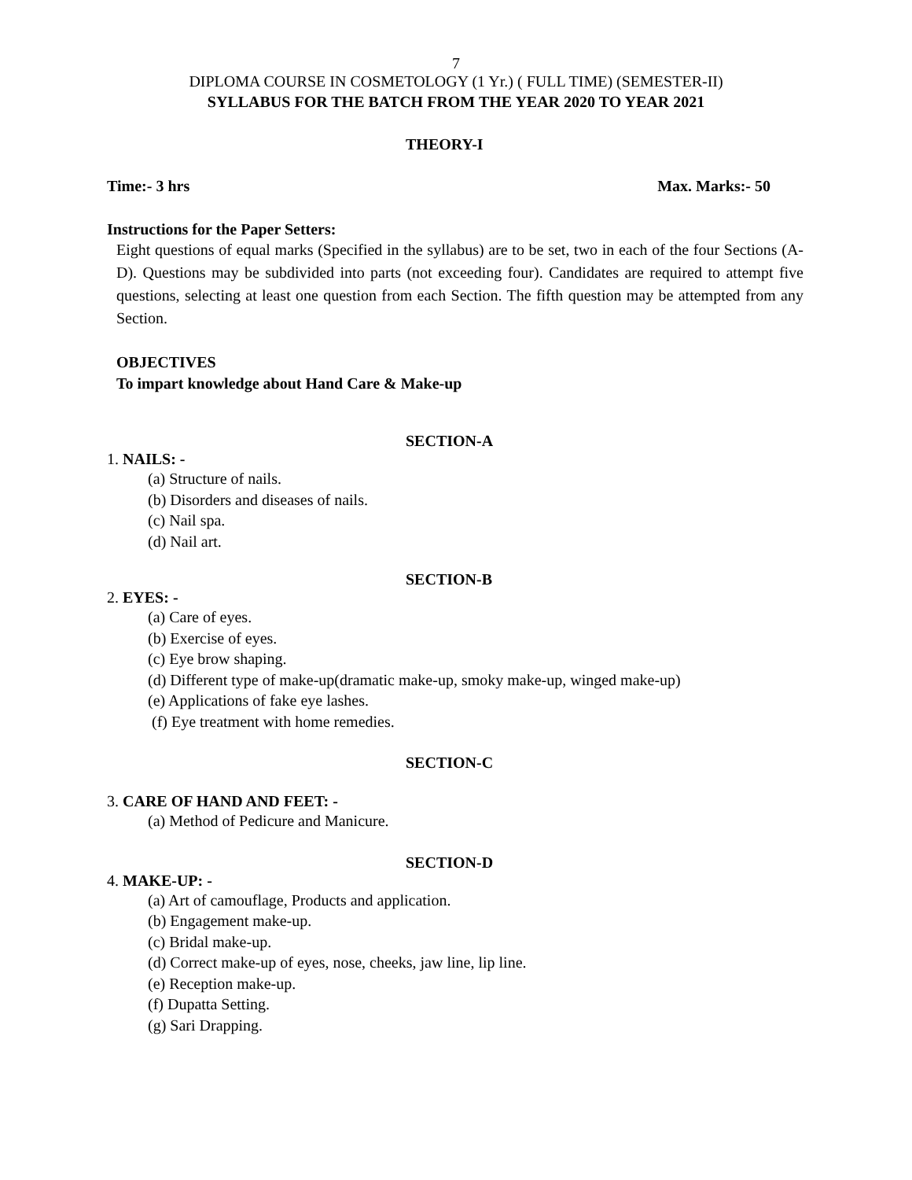7
DIPLOMA COURSE IN COSMETOLOGY (1 Yr.) ( FULL TIME) (SEMESTER-II)
SYLLABUS FOR THE BATCH FROM THE YEAR 2020 TO YEAR 2021
THEORY-I
Time:- 3 hrs Max. Marks:- 50
Instructions for the Paper Setters:
Eight questions of equal marks (Specified in the syllabus) are to be set, two in each of the four Sections (A-D). Questions may be subdivided into parts (not exceeding four). Candidates are required to attempt five questions, selecting at least one question from each Section. The fifth question may be attempted from any Section.
OBJECTIVES
To impart knowledge about Hand Care & Make-up
SECTION-A
1. NAILS: -
(a) Structure of nails.
(b) Disorders and diseases of nails.
(c) Nail spa.
(d) Nail art.
SECTION-B
2. EYES: -
(a) Care of eyes.
(b) Exercise of eyes.
(c) Eye brow shaping.
(d) Different type of make-up(dramatic make-up, smoky make-up, winged make-up)
(e) Applications of fake eye lashes.
(f) Eye treatment with home remedies.
SECTION-C
3. CARE OF HAND AND FEET: -
(a) Method of Pedicure and Manicure.
SECTION-D
4. MAKE-UP: -
(a) Art of camouflage, Products and application.
(b) Engagement make-up.
(c) Bridal make-up.
(d) Correct make-up of eyes, nose, cheeks, jaw line, lip line.
(e) Reception make-up.
(f) Dupatta Setting.
(g) Sari Drapping.